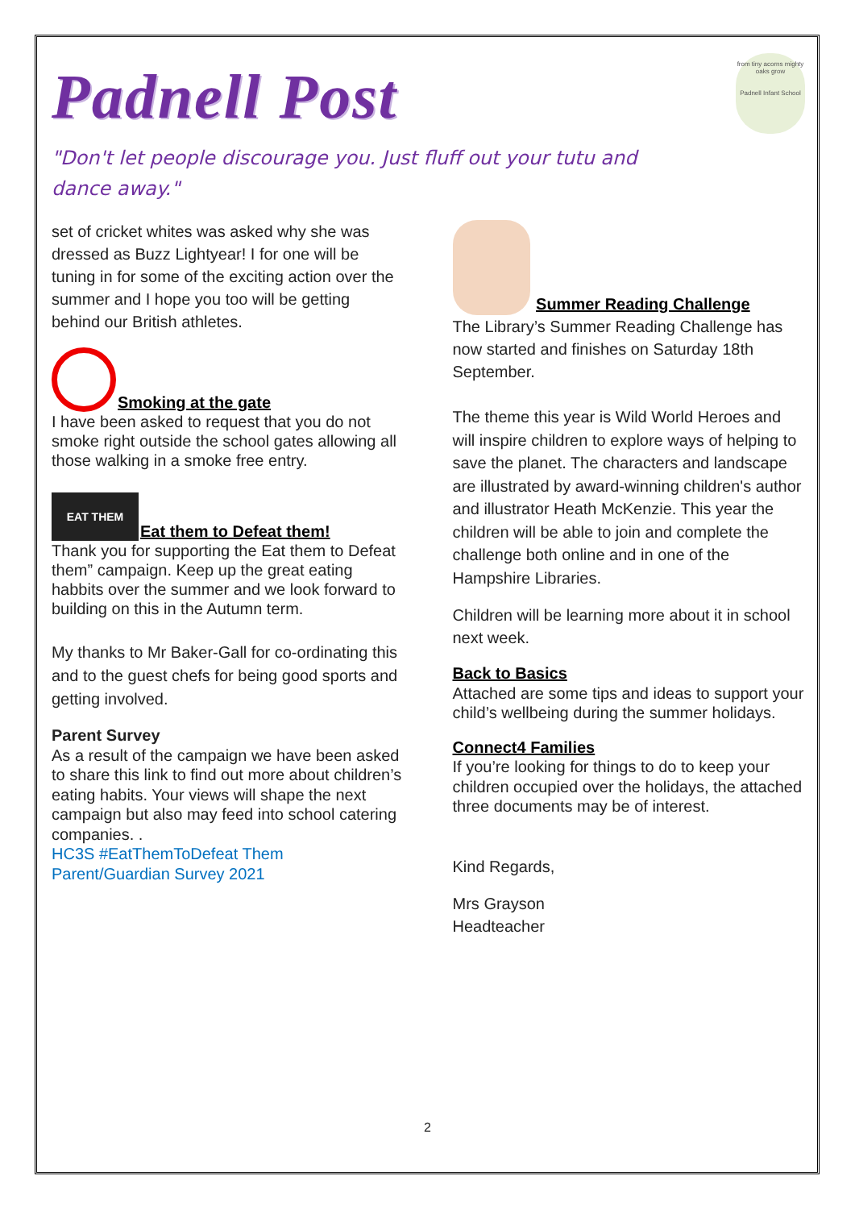Padnell Post
from tiny acorns mighty oaks grow
Padnell Infant School
"Don't let people discourage you. Just fluff out your tutu and dance away."
set of cricket whites was asked why she was dressed as Buzz Lightyear! I for one will be tuning in for some of the exciting action over the summer and I hope you too will be getting behind our British athletes.
Smoking at the gate
I have been asked to request that you do not smoke right outside the school gates allowing all those walking in a smoke free entry.
EAT THEM Eat them to Defeat them!
Thank you for supporting the Eat them to Defeat them” campaign. Keep up the great eating habbits over the summer and we look forward to building on this in the Autumn term.
My thanks to Mr Baker-Gall for co-ordinating this and to the guest chefs for being good sports and getting involved.
Parent Survey
As a result of the campaign we have been asked to share this link to find out more about children’s eating habits. Your views will shape the next campaign but also may feed into school catering companies. .
HC3S #EatThemToDefeat Them Parent/Guardian Survey 2021
Summer Reading Challenge
The Library’s Summer Reading Challenge has now started and finishes on Saturday 18th September.
The theme this year is Wild World Heroes and will inspire children to explore ways of helping to save the planet. The characters and landscape are illustrated by award-winning children's author and illustrator Heath McKenzie. This year the children will be able to join and complete the challenge both online and in one of the Hampshire Libraries.
Children will be learning more about it in school next week.
Back to Basics
Attached are some tips and ideas to support your child’s wellbeing during the summer holidays.
Connect4 Families
If you’re looking for things to do to keep your children occupied over the holidays, the attached three documents may be of interest.
Kind Regards,
Mrs Grayson
Headteacher
2